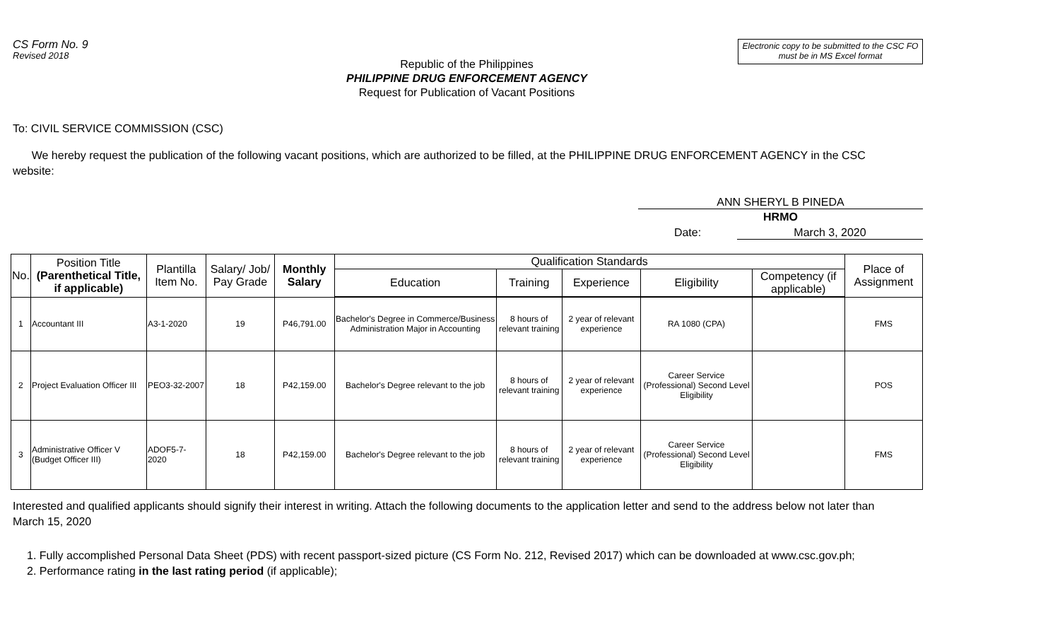CS Form No. 9
Revised 2018
Electronic copy to be submitted to the CSC FO
must be in MS Excel format
Republic of the Philippines
PHILIPPINE DRUG ENFORCEMENT AGENCY
Request for Publication of Vacant Positions
To: CIVIL SERVICE COMMISSION (CSC)
We hereby request the publication of the following vacant positions, which are authorized to be filled, at the PHILIPPINE DRUG ENFORCEMENT AGENCY in the CSC website:
ANN SHERYL B PINEDA
HRMO
Date: March 3, 2020
| No. | Position Title (Parenthetical Title, if applicable) | Plantilla Item No. | Salary/ Job/ Pay Grade | Monthly Salary | Qualification Standards | | | | | Place of Assignment |
| --- | --- | --- | --- | --- | --- | --- | --- | --- | --- | --- |
| | | | | | Education | Training | Experience | Eligibility | Competency (if applicable) | |
| 1 | Accountant III | A3-1-2020 | 19 | P46,791.00 | Bachelor's Degree in Commerce/Business Administration Major in Accounting | 8 hours of relevant training | 2 year of relevant experience | RA 1080 (CPA) | | FMS |
| 2 | Project Evaluation Officer III | PEO3-32-2007 | 18 | P42,159.00 | Bachelor's Degree relevant to the job | 8 hours of relevant training | 2 year of relevant experience | Career Service (Professional) Second Level Eligibility | | POS |
| 3 | Administrative Officer V (Budget Officer III) | ADOF5-7-2020 | 18 | P42,159.00 | Bachelor's Degree relevant to the job | 8 hours of relevant training | 2 year of relevant experience | Career Service (Professional) Second Level Eligibility | | FMS |
Interested and qualified applicants should signify their interest in writing. Attach the following documents to the application letter and send to the address below not later than March 15, 2020
1. Fully accomplished Personal Data Sheet (PDS) with recent passport-sized picture (CS Form No. 212, Revised 2017) which can be downloaded at www.csc.gov.ph;
2. Performance rating in the last rating period (if applicable);